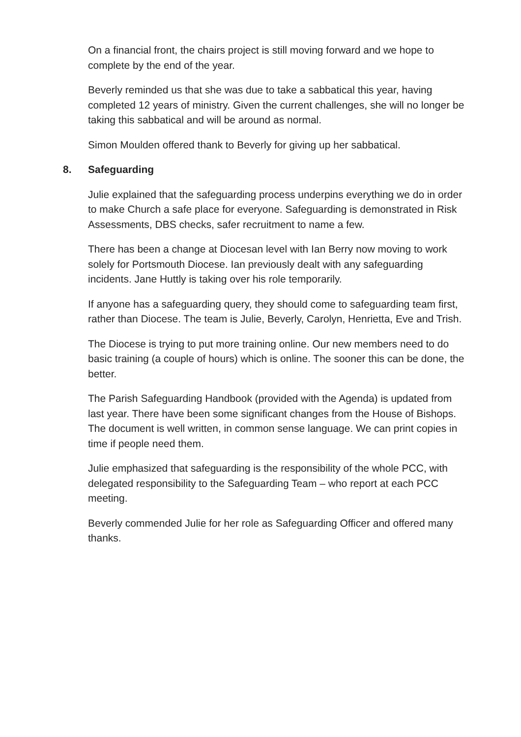On a financial front, the chairs project is still moving forward and we hope to complete by the end of the year.
Beverly reminded us that she was due to take a sabbatical this year, having completed 12 years of ministry. Given the current challenges, she will no longer be taking this sabbatical and will be around as normal.
Simon Moulden offered thank to Beverly for giving up her sabbatical.
8. Safeguarding
Julie explained that the safeguarding process underpins everything we do in order to make Church a safe place for everyone. Safeguarding is demonstrated in Risk Assessments, DBS checks, safer recruitment to name a few.
There has been a change at Diocesan level with Ian Berry now moving to work solely for Portsmouth Diocese. Ian previously dealt with any safeguarding incidents. Jane Huttly is taking over his role temporarily.
If anyone has a safeguarding query, they should come to safeguarding team first, rather than Diocese. The team is Julie, Beverly, Carolyn, Henrietta, Eve and Trish.
The Diocese is trying to put more training online. Our new members need to do basic training (a couple of hours) which is online. The sooner this can be done, the better.
The Parish Safeguarding Handbook (provided with the Agenda) is updated from last year. There have been some significant changes from the House of Bishops. The document is well written, in common sense language. We can print copies in time if people need them.
Julie emphasized that safeguarding is the responsibility of the whole PCC, with delegated responsibility to the Safeguarding Team – who report at each PCC meeting.
Beverly commended Julie for her role as Safeguarding Officer and offered many thanks.